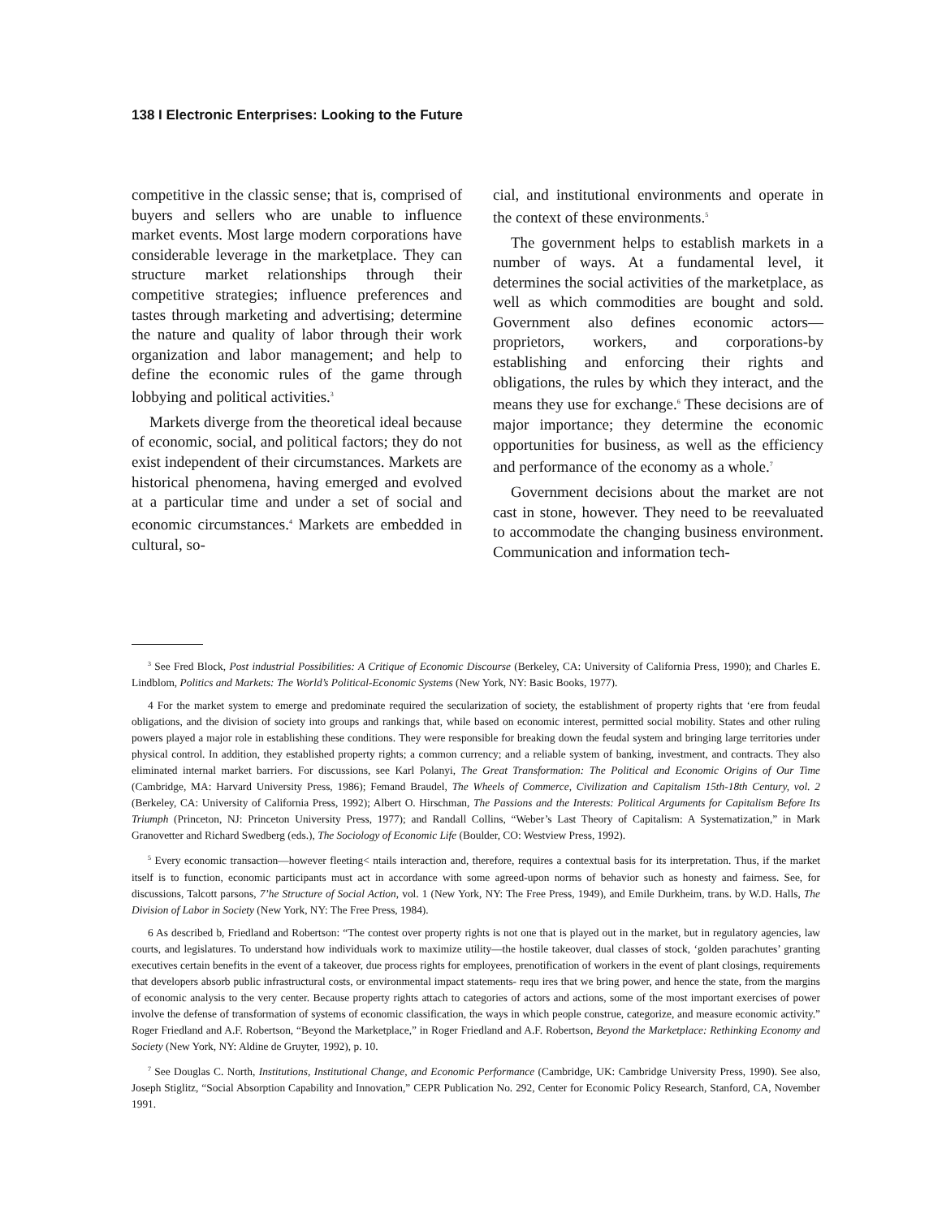138 I Electronic Enterprises: Looking to the Future
competitive in the classic sense; that is, comprised of buyers and sellers who are unable to influence market events. Most large modern corporations have considerable leverage in the marketplace. They can structure market relationships through their competitive strategies; influence preferences and tastes through marketing and advertising; determine the nature and quality of labor through their work organization and labor management; and help to define the economic rules of the game through lobbying and political activities.<sup>3</sup>
Markets diverge from the theoretical ideal because of economic, social, and political factors; they do not exist independent of their circumstances. Markets are historical phenomena, having emerged and evolved at a particular time and under a set of social and economic circumstances.<sup>4</sup> Markets are embedded in cultural, so-
cial, and institutional environments and operate in the context of these environments.<sup>5</sup>
The government helps to establish markets in a number of ways. At a fundamental level, it determines the social activities of the marketplace, as well as which commodities are bought and sold. Government also defines economic actors—proprietors, workers, and corporations-by establishing and enforcing their rights and obligations, the rules by which they interact, and the means they use for exchange.<sup>6</sup> These decisions are of major importance; they determine the economic opportunities for business, as well as the efficiency and performance of the economy as a whole.<sup>7</sup>
Government decisions about the market are not cast in stone, however. They need to be reevaluated to accommodate the changing business environment. Communication and information tech-
<sup>3</sup> See Fred Block, Post industrial Possibilities: A Critique of Economic Discourse (Berkeley, CA: University of California Press, 1990); and Charles E. Lindblom, Politics and Markets: The World’s Political-Economic Systems (New York, NY: Basic Books, 1977).
4 For the market system to emerge and predominate required the secularization of society, the establishment of property rights that ‘ere from feudal obligations, and the division of society into groups and rankings that, while based on economic interest, permitted social mobility. States and other ruling powers played a major role in establishing these conditions. They were responsible for breaking down the feudal system and bringing large territories under physical control. In addition, they established property rights; a common currency; and a reliable system of banking, investment, and contracts. They also eliminated internal market barriers. For discussions, see Karl Polanyi, The Great Transformation: The Political and Economic Origins of Our Time (Cambridge, MA: Harvard University Press, 1986); Femand Braudel, The Wheels of Commerce, Civilization and Capitalism 15th-18th Century, vol. 2 (Berkeley, CA: University of California Press, 1992); Albert O. Hirschman, The Passions and the Interests: Political Arguments for Capitalism Before Its Triumph (Princeton, NJ: Princeton University Press, 1977); and Randall Collins, “Weber’s Last Theory of Capitalism: A Systematization,” in Mark Granovetter and Richard Swedberg (eds.), The Sociology of Economic Life (Boulder, CO: Westview Press, 1992).
<sup>5</sup> Every economic transaction—however fleeting< ntails interaction and, therefore, requires a contextual basis for its interpretation. Thus, if the market itself is to function, economic participants must act in accordance with some agreed-upon norms of behavior such as honesty and fairness. See, for discussions, Talcott parsons, 7’he Structure of Social Action, vol. 1 (New York, NY: The Free Press, 1949), and Emile Durkheim, trans. by W.D. Halls, The Division of Labor in Society (New York, NY: The Free Press, 1984).
6 As described b, Friedland and Robertson: “The contest over property rights is not one that is played out in the market, but in regulatory agencies, law courts, and legislatures. To understand how individuals work to maximize utility—the hostile takeover, dual classes of stock, ‘golden parachutes’ granting executives certain benefits in the event of a takeover, due process rights for employees, prenotification of workers in the event of plant closings, requirements that developers absorb public infrastructural costs, or environmental impact statements- requ ires that we bring power, and hence the state, from the margins of economic analysis to the very center. Because property rights attach to categories of actors and actions, some of the most important exercises of power involve the defense of transformation of systems of economic classification, the ways in which people construe, categorize, and measure economic activity.” Roger Friedland and A.F. Robertson, “Beyond the Marketplace,” in Roger Friedland and A.F. Robertson, Beyond the Marketplace: Rethinking Economy and Society (New York, NY: Aldine de Gruyter, 1992), p. 10.
<sup>7</sup> See Douglas C. North, Institutions, Institutional Change, and Economic Performance (Cambridge, UK: Cambridge University Press, 1990). See also, Joseph Stiglitz, “Social Absorption Capability and Innovation,” CEPR Publication No. 292, Center for Economic Policy Research, Stanford, CA, November 1991.